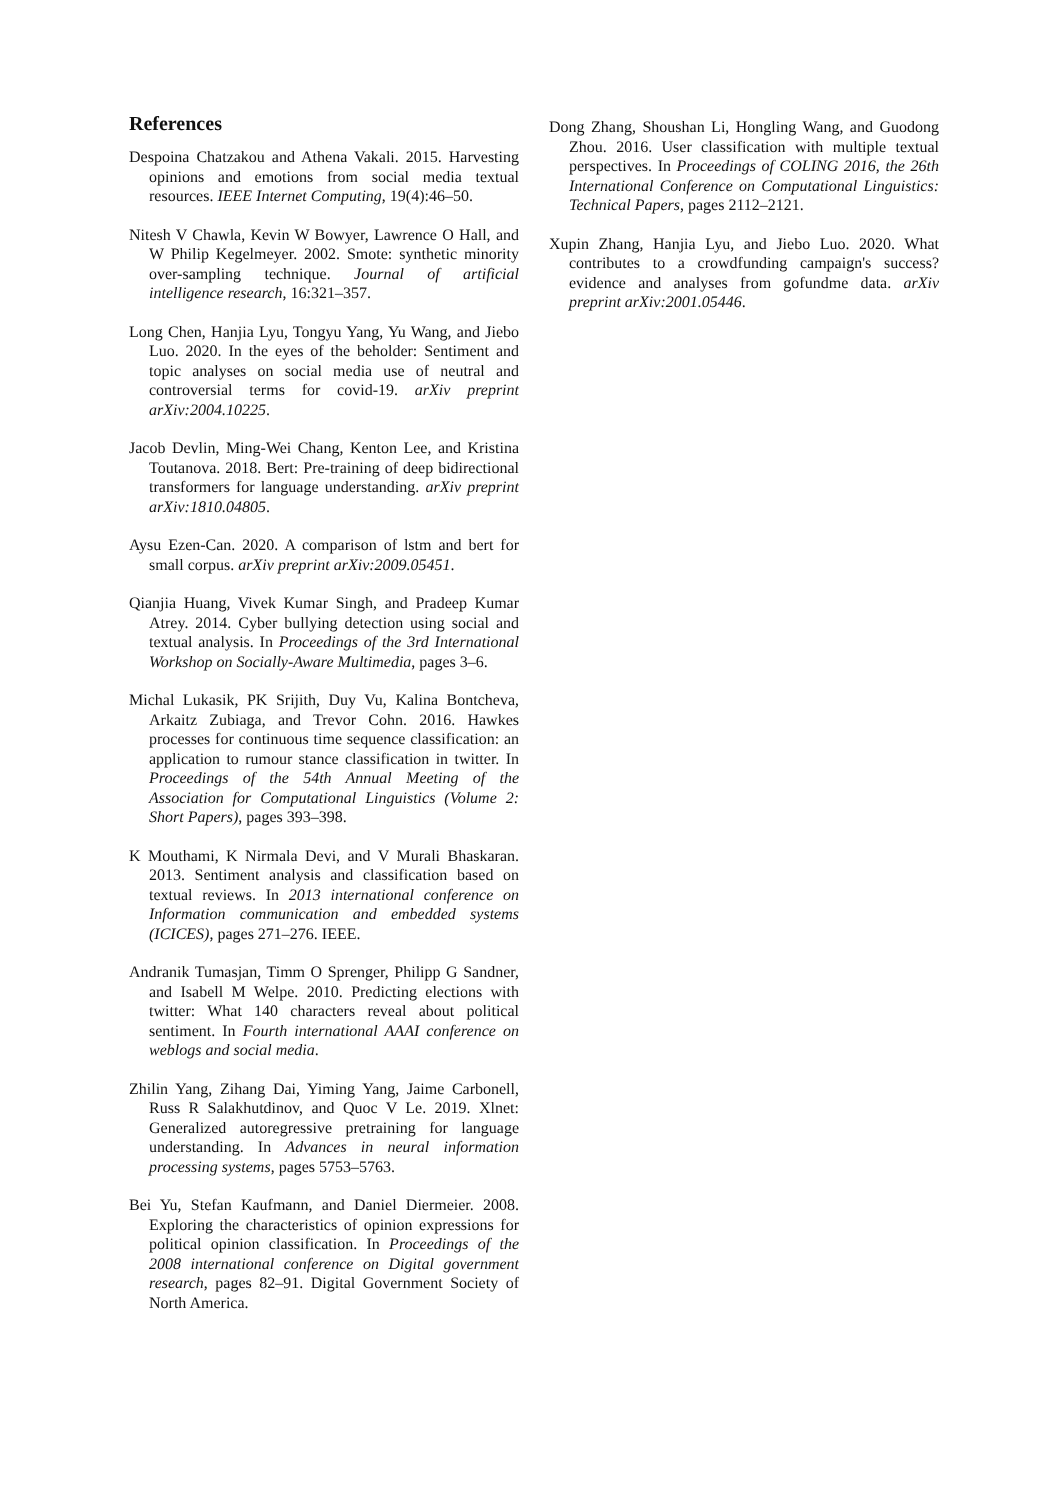References
Despoina Chatzakou and Athena Vakali. 2015. Harvesting opinions and emotions from social media textual resources. IEEE Internet Computing, 19(4):46–50.
Nitesh V Chawla, Kevin W Bowyer, Lawrence O Hall, and W Philip Kegelmeyer. 2002. Smote: synthetic minority over-sampling technique. Journal of artificial intelligence research, 16:321–357.
Long Chen, Hanjia Lyu, Tongyu Yang, Yu Wang, and Jiebo Luo. 2020. In the eyes of the beholder: Sentiment and topic analyses on social media use of neutral and controversial terms for covid-19. arXiv preprint arXiv:2004.10225.
Jacob Devlin, Ming-Wei Chang, Kenton Lee, and Kristina Toutanova. 2018. Bert: Pre-training of deep bidirectional transformers for language understanding. arXiv preprint arXiv:1810.04805.
Aysu Ezen-Can. 2020. A comparison of lstm and bert for small corpus. arXiv preprint arXiv:2009.05451.
Qianjia Huang, Vivek Kumar Singh, and Pradeep Kumar Atrey. 2014. Cyber bullying detection using social and textual analysis. In Proceedings of the 3rd International Workshop on Socially-Aware Multimedia, pages 3–6.
Michal Lukasik, PK Srijith, Duy Vu, Kalina Bontcheva, Arkaitz Zubiaga, and Trevor Cohn. 2016. Hawkes processes for continuous time sequence classification: an application to rumour stance classification in twitter. In Proceedings of the 54th Annual Meeting of the Association for Computational Linguistics (Volume 2: Short Papers), pages 393–398.
K Mouthami, K Nirmala Devi, and V Murali Bhaskaran. 2013. Sentiment analysis and classification based on textual reviews. In 2013 international conference on Information communication and embedded systems (ICICES), pages 271–276. IEEE.
Andranik Tumasjan, Timm O Sprenger, Philipp G Sandner, and Isabell M Welpe. 2010. Predicting elections with twitter: What 140 characters reveal about political sentiment. In Fourth international AAAI conference on weblogs and social media.
Zhilin Yang, Zihang Dai, Yiming Yang, Jaime Carbonell, Russ R Salakhutdinov, and Quoc V Le. 2019. Xlnet: Generalized autoregressive pretraining for language understanding. In Advances in neural information processing systems, pages 5753–5763.
Bei Yu, Stefan Kaufmann, and Daniel Diermeier. 2008. Exploring the characteristics of opinion expressions for political opinion classification. In Proceedings of the 2008 international conference on Digital government research, pages 82–91. Digital Government Society of North America.
Dong Zhang, Shoushan Li, Hongling Wang, and Guodong Zhou. 2016. User classification with multiple textual perspectives. In Proceedings of COLING 2016, the 26th International Conference on Computational Linguistics: Technical Papers, pages 2112–2121.
Xupin Zhang, Hanjia Lyu, and Jiebo Luo. 2020. What contributes to a crowdfunding campaign's success? evidence and analyses from gofundme data. arXiv preprint arXiv:2001.05446.